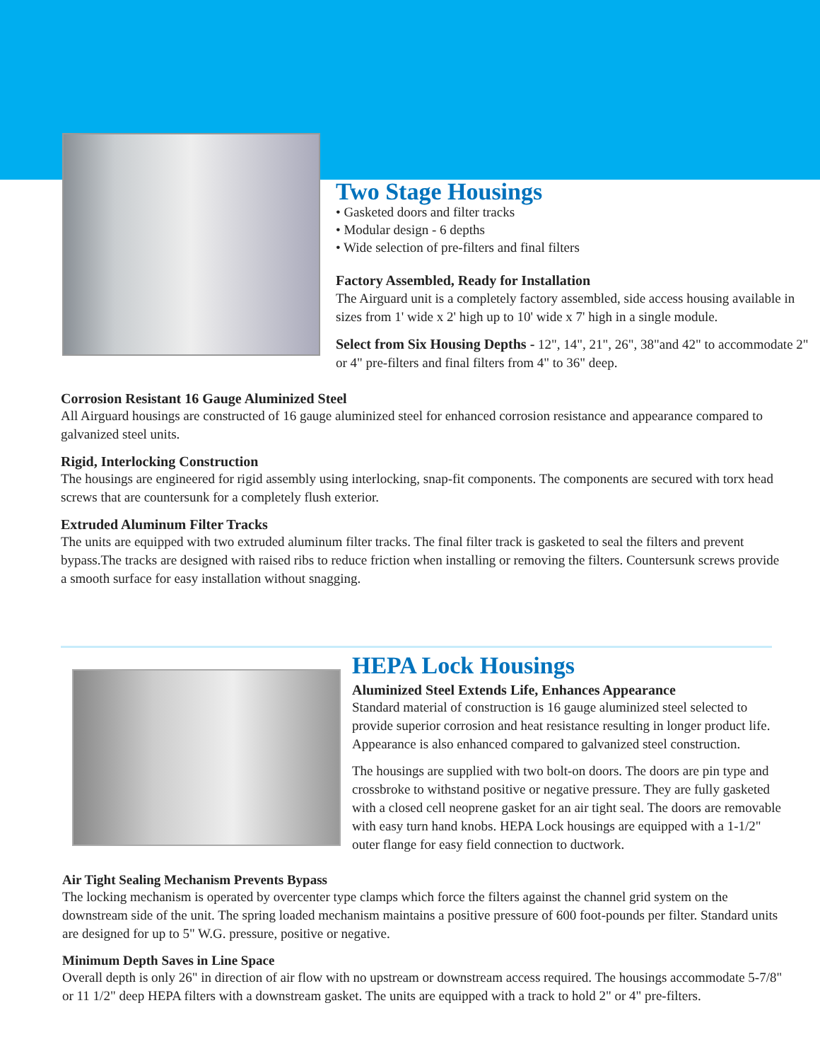Two Stage Housings
• Gasketed doors and filter tracks
• Modular design - 6 depths
• Wide selection of pre-filters and final filters
Factory Assembled, Ready for Installation
The Airguard unit is a completely factory assembled, side access housing available in sizes from 1' wide x 2' high up to 10' wide x 7' high in a single module.
Select from Six Housing Depths - 12", 14", 21", 26", 38"and 42" to accommodate 2" or 4" pre-filters and final filters from 4" to 36" deep.
Corrosion Resistant 16 Gauge Aluminized Steel
All Airguard housings are constructed of 16 gauge aluminized steel for enhanced corrosion resistance and appearance compared to galvanized steel units.
Rigid, Interlocking Construction
The housings are engineered for rigid assembly using interlocking, snap-fit components. The components are secured with torx head screws that are countersunk for a completely flush exterior.
Extruded Aluminum Filter Tracks
The units are equipped with two extruded aluminum filter tracks. The final filter track is gasketed to seal the filters and prevent bypass.The tracks are designed with raised ribs to reduce friction when installing or removing the filters. Countersunk screws provide a smooth surface for easy installation without snagging.
HEPA Lock Housings
Aluminized Steel Extends Life, Enhances Appearance
Standard material of construction is 16 gauge aluminized steel selected to provide superior corrosion and heat resistance resulting in longer product life. Appearance is also enhanced compared to galvanized steel construction.
The housings are supplied with two bolt-on doors. The doors are pin type and crossbroke to withstand positive or negative pressure. They are fully gasketed with a closed cell neoprene gasket for an air tight seal. The doors are removable with easy turn hand knobs. HEPA Lock housings are equipped with a 1-1/2" outer flange for easy field connection to ductwork.
Air Tight Sealing Mechanism Prevents Bypass
The locking mechanism is operated by overcenter type clamps which force the filters against the channel grid system on the downstream side of the unit. The spring loaded mechanism maintains a positive pressure of 600 foot-pounds per filter. Standard units are designed for up to 5" W.G. pressure, positive or negative.
Minimum Depth Saves in Line Space
Overall depth is only 26" in direction of air flow with no upstream or downstream access required. The housings accommodate 5-7/8" or 11 1/2" deep HEPA filters with a downstream gasket. The units are equipped with a track to hold 2" or 4" pre-filters.